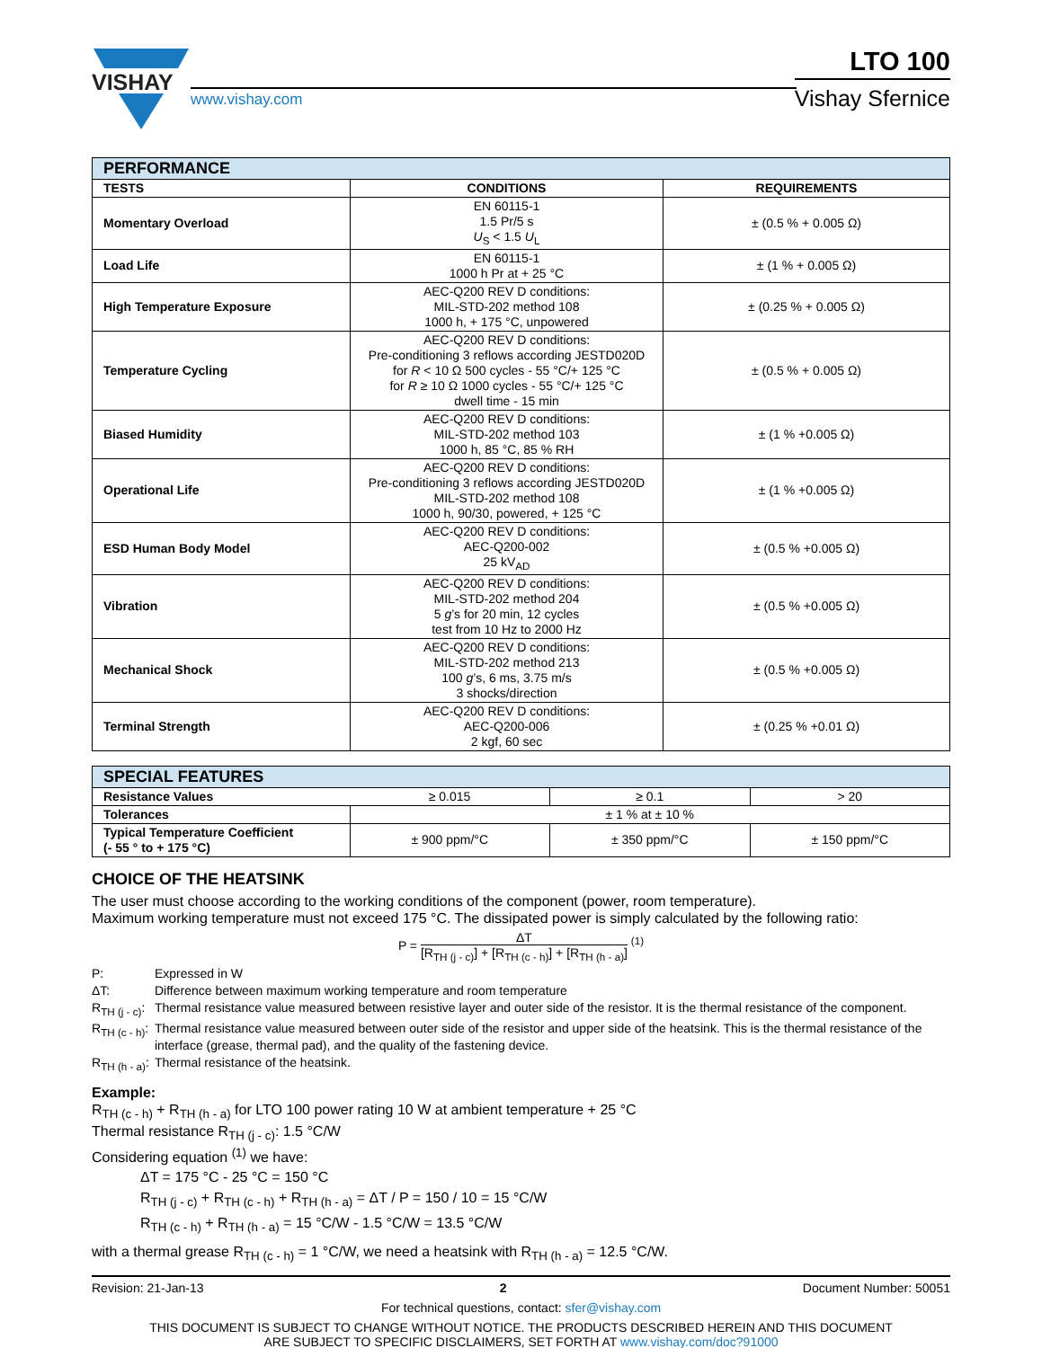VISHAY
www.vishay.com
LTO 100
Vishay Sfernice
| PERFORMANCE | | |
| --- | --- | --- |
| TESTS | CONDITIONS | REQUIREMENTS |
| Momentary Overload | EN 60115-1 1.5 Pr/5 s U<sub>S</sub> < 1.5 U<sub>L</sub> | ± (0.5 % + 0.005 Ω) |
| Load Life | EN 60115-1 1000 h Pr at + 25 °C | ± (1 % + 0.005 Ω) |
| High Temperature Exposure | AEC-Q200 REV D conditions: MIL-STD-202 method 108 1000 h, + 175 °C, unpowered | ± (0.25 % + 0.005 Ω) |
| Temperature Cycling | AEC-Q200 REV D conditions: Pre-conditioning 3 reflows according JESTD020D for R < 10 Ω 500 cycles - 55 °C/+ 125 °C for R ≥ 10 Ω 1000 cycles - 55 °C/+ 125 °C dwell time - 15 min | ± (0.5 % + 0.005 Ω) |
| Biased Humidity | AEC-Q200 REV D conditions: MIL-STD-202 method 103 1000 h, 85 °C, 85 % RH | ± (1 % +0.005 Ω) |
| Operational Life | AEC-Q200 REV D conditions: Pre-conditioning 3 reflows according JESTD020D MIL-STD-202 method 108 1000 h, 90/30, powered, + 125 °C | ± (1 % +0.005 Ω) |
| ESD Human Body Model | AEC-Q200 REV D conditions: AEC-Q200-002 25 kV<sub>AD</sub> | ± (0.5 % +0.005 Ω) |
| Vibration | AEC-Q200 REV D conditions: MIL-STD-202 method 204 5 g ’s for 20 min, 12 cycles test from 10 Hz to 2000 Hz | ± (0.5 % +0.005 Ω) |
| Mechanical Shock | AEC-Q200 REV D conditions: MIL-STD-202 method 213 100 g ’s, 6 ms, 3.75 m/s 3 shocks/direction | ± (0.5 % +0.005 Ω) |
| Terminal Strength | AEC-Q200 REV D conditions: AEC-Q200-006 2 kgf, 60 sec | ± (0.25 % +0.01 Ω) |
| SPECIAL FEATURES | | | |
| --- | --- | --- | --- |
| Resistance Values | ≥ 0.015 | ≥ 0.1 | > 20 |
| Tolerances | ± 1 % at ± 10 % | | |
| Typical Temperature Coefficient (- 55 ° to + 175 °C) | ± 900 ppm/°C | ± 350 ppm/°C | ± 150 ppm/°C |
CHOICE OF THE HEATSINK
The user must choose according to the working conditions of the component (power, room temperature).
Maximum working temperature must not exceed 175 °C. The dissipated power is simply calculated by the following ratio:
P = ΔT [R<sub>TH (j - c)</sub>] + [R<sub>TH (c - h)</sub>] + [R<sub>TH (h - a)</sub>] <sup>(1)</sup>
P: Expressed in W
ΔT: Difference between maximum working temperature and room temperature
R<sub>TH (j - c)</sub>: Thermal resistance value measured between resistive layer and outer side of the resistor. It is the thermal resistance of the component.
R<sub>TH (c - h)</sub>: Thermal resistance value measured between outer side of the resistor and upper side of the heatsink. This is the thermal resistance of the interface (grease, thermal pad), and the quality of the fastening device.
R<sub>TH (h - a)</sub>: Thermal resistance of the heatsink.
Example:
R<sub>TH (c - h)</sub> + R<sub>TH (h - a)</sub> for LTO 100 power rating 10 W at ambient temperature + 25 °C
Thermal resistance R<sub>TH (j - c)</sub>: 1.5 °C/W
Considering equation <sup>(1)</sup> we have:
ΔT = 175 °C - 25 °C = 150 °C
R<sub>TH (j - c)</sub> + R<sub>TH (c - h)</sub> + R<sub>TH (h - a)</sub> = ΔT / P = 150 / 10 = 15 °C/W
R<sub>TH (c - h)</sub> + R<sub>TH (h - a)</sub> = 15 °C/W - 1.5 °C/W = 13.5 °C/W
with a thermal grease R<sub>TH (c - h)</sub> = 1 °C/W, we need a heatsink with R<sub>TH (h - a)</sub> = 12.5 °C/W.
Revision: 21-Jan-13 2 Document Number: 50051
For technical questions, contact: sfer@vishay.com
THIS DOCUMENT IS SUBJECT TO CHANGE WITHOUT NOTICE. THE PRODUCTS DESCRIBED HEREIN AND THIS DOCUMENT
ARE SUBJECT TO SPECIFIC DISCLAIMERS, SET FORTH AT www.vishay.com/doc?91000